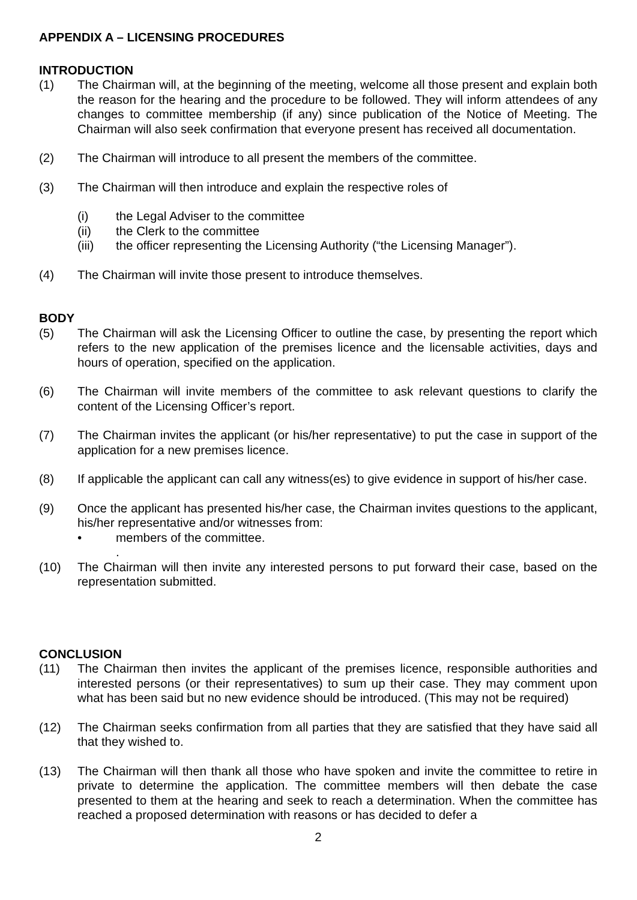APPENDIX A – LICENSING PROCEDURES
INTRODUCTION
(1) The Chairman will, at the beginning of the meeting, welcome all those present and explain both the reason for the hearing and the procedure to be followed. They will inform attendees of any changes to committee membership (if any) since publication of the Notice of Meeting. The Chairman will also seek confirmation that everyone present has received all documentation.
(2) The Chairman will introduce to all present the members of the committee.
(3) The Chairman will then introduce and explain the respective roles of
(i) the Legal Adviser to the committee
(ii) the Clerk to the committee
(iii) the officer representing the Licensing Authority (“the Licensing Manager”).
(4) The Chairman will invite those present to introduce themselves.
BODY
(5) The Chairman will ask the Licensing Officer to outline the case, by presenting the report which refers to the new application of the premises licence and the licensable activities, days and hours of operation, specified on the application.
(6) The Chairman will invite members of the committee to ask relevant questions to clarify the content of the Licensing Officer’s report.
(7) The Chairman invites the applicant (or his/her representative) to put the case in support of the application for a new premises licence.
(8) If applicable the applicant can call any witness(es) to give evidence in support of his/her case.
(9) Once the applicant has presented his/her case, the Chairman invites questions to the applicant, his/her representative and/or witnesses from:
• members of the committee.
.
(10) The Chairman will then invite any interested persons to put forward their case, based on the representation submitted.
CONCLUSION
(11) The Chairman then invites the applicant of the premises licence, responsible authorities and interested persons (or their representatives) to sum up their case. They may comment upon what has been said but no new evidence should be introduced. (This may not be required)
(12) The Chairman seeks confirmation from all parties that they are satisfied that they have said all that they wished to.
(13) The Chairman will then thank all those who have spoken and invite the committee to retire in private to determine the application. The committee members will then debate the case presented to them at the hearing and seek to reach a determination. When the committee has reached a proposed determination with reasons or has decided to defer a
2